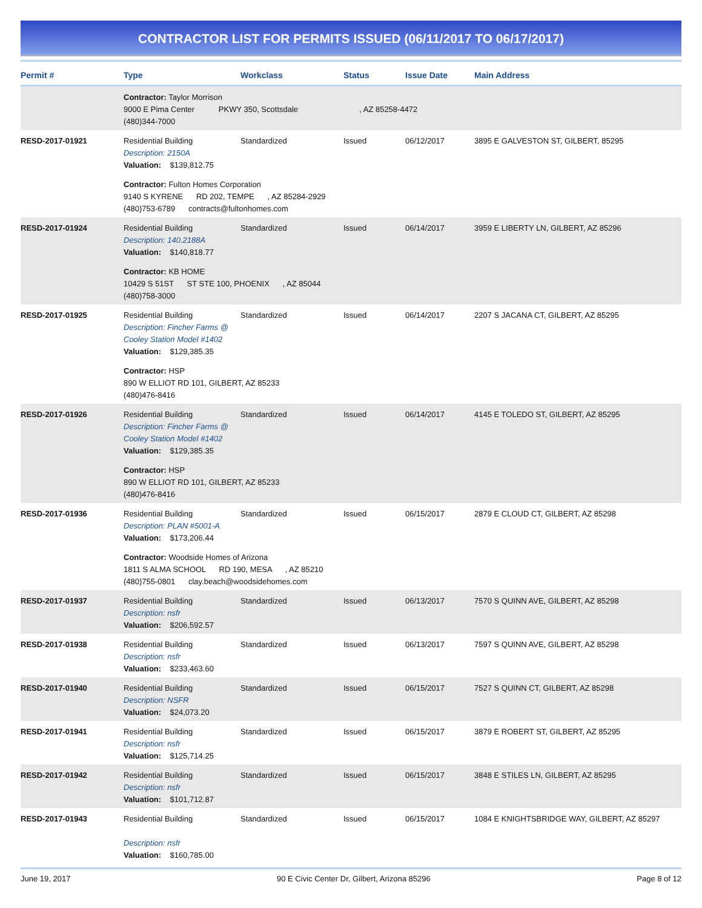CONTRACTOR LIST FOR PERMITS ISSUED (06/11/2017 TO 06/17/2017)
| Permit # | Type | Workclass | Status | Issue Date | Main Address |
| --- | --- | --- | --- | --- | --- |
| | Contractor: Taylor Morrison 9000 E Pima Center PKWY 350, Scottsdale , AZ 85258-4472 (480)344-7000 | | | | |
| RESD-2017-01921 | Residential Building Description: 2150A Valuation: $139,812.75 | Standardized | Issued | 06/12/2017 | 3895 E GALVESTON ST, GILBERT, 85295 |
| | Contractor: Fulton Homes Corporation 9140 S KYRENE RD 202, TEMPE , AZ 85284-2929 (480)753-6789 contracts@fultonhomes.com | | | | |
| RESD-2017-01924 | Residential Building Description: 140.2188A Valuation: $140,818.77 | Standardized | Issued | 06/14/2017 | 3959 E LIBERTY LN, GILBERT, AZ 85296 |
| | Contractor: KB HOME 10429 S 51ST ST STE 100, PHOENIX , AZ 85044 (480)758-3000 | | | | |
| RESD-2017-01925 | Residential Building Description: Fincher Farms @ Cooley Station Model #1402 Valuation: $129,385.35 | Standardized | Issued | 06/14/2017 | 2207 S JACANA CT, GILBERT, AZ 85295 |
| | Contractor: HSP 890 W ELLIOT RD 101, GILBERT, AZ 85233 (480)476-8416 | | | | |
| RESD-2017-01926 | Residential Building Description: Fincher Farms @ Cooley Station Model #1402 Valuation: $129,385.35 | Standardized | Issued | 06/14/2017 | 4145 E TOLEDO ST, GILBERT, AZ 85295 |
| | Contractor: HSP 890 W ELLIOT RD 101, GILBERT, AZ 85233 (480)476-8416 | | | | |
| RESD-2017-01936 | Residential Building Description: PLAN #5001-A Valuation: $173,206.44 | Standardized | Issued | 06/15/2017 | 2879 E CLOUD CT, GILBERT, AZ 85298 |
| | Contractor: Woodside Homes of Arizona 1811 S ALMA SCHOOL RD 190, MESA , AZ 85210 (480)755-0801 clay.beach@woodsidehomes.com | | | | |
| RESD-2017-01937 | Residential Building Description: nsfr Valuation: $206,592.57 | Standardized | Issued | 06/13/2017 | 7570 S QUINN AVE, GILBERT, AZ 85298 |
| RESD-2017-01938 | Residential Building Description: nsfr Valuation: $233,463.60 | Standardized | Issued | 06/13/2017 | 7597 S QUINN AVE, GILBERT, AZ 85298 |
| RESD-2017-01940 | Residential Building Description: NSFR Valuation: $24,073.20 | Standardized | Issued | 06/15/2017 | 7527 S QUINN CT, GILBERT, AZ 85298 |
| RESD-2017-01941 | Residential Building Description: nsfr Valuation: $125,714.25 | Standardized | Issued | 06/15/2017 | 3879 E ROBERT ST, GILBERT, AZ 85295 |
| RESD-2017-01942 | Residential Building Description: nsfr Valuation: $101,712.87 | Standardized | Issued | 06/15/2017 | 3848 E STILES LN, GILBERT, AZ 85295 |
| RESD-2017-01943 | Residential Building Description: nsfr Valuation: $160,785.00 | Standardized | Issued | 06/15/2017 | 1084 E KNIGHTSBRIDGE WAY, GILBERT, AZ 85297 |
June 19, 2017 90 E Civic Center Dr, Gilbert, Arizona 85296 Page 8 of 12